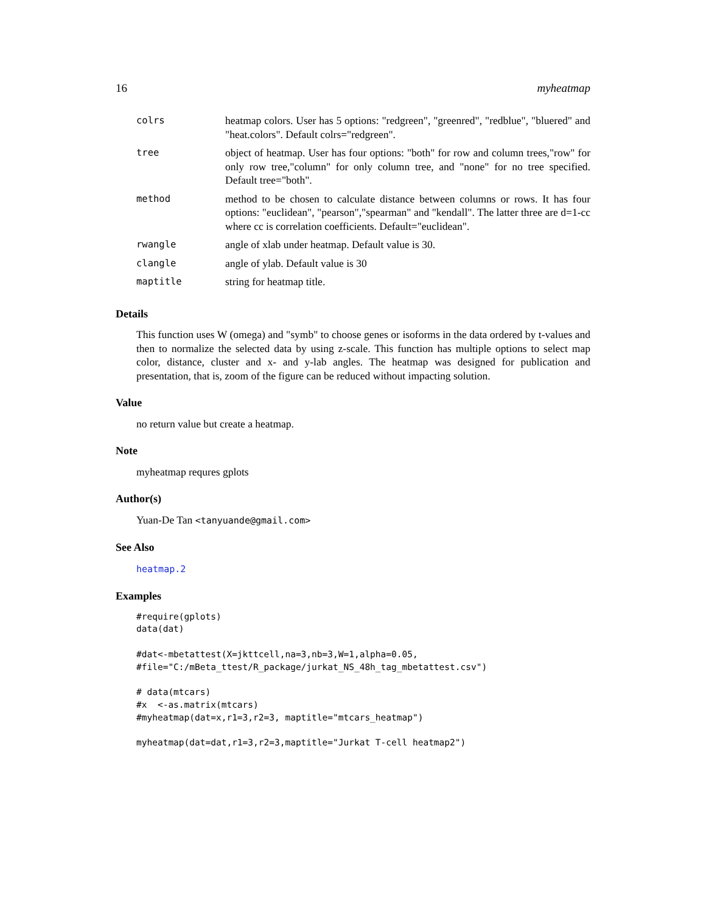16 myheatmap
| colrs | heatmap colors. User has 5 options: "redgreen", "greenred", "redblue", "bluered" and "heat.colors". Default colrs="redgreen". |
| tree | object of heatmap. User has four options: "both" for row and column trees,"row" for only row tree,"column" for only column tree, and "none" for no tree specified. Default tree="both". |
| method | method to be chosen to calculate distance between columns or rows. It has four options: "euclidean", "pearson","spearman" and "kendall". The latter three are d=1-cc where cc is correlation coefficients. Default="euclidean". |
| rwangle | angle of xlab under heatmap. Default value is 30. |
| clangle | angle of ylab. Default value is 30 |
| maptitle | string for heatmap title. |
Details
This function uses W (omega) and "symb" to choose genes or isoforms in the data ordered by t-values and then to normalize the selected data by using z-scale. This function has multiple options to select map color, distance, cluster and x- and y-lab angles. The heatmap was designed for publication and presentation, that is, zoom of the figure can be reduced without impacting solution.
Value
no return value but create a heatmap.
Note
myheatmap requres gplots
Author(s)
Yuan-De Tan <tanyuande@gmail.com>
See Also
heatmap.2
Examples
#require(gplots)
data(dat)

#dat<-mbetattest(X=jkttcell,na=3,nb=3,W=1,alpha=0.05,
#file="C:/mBeta_ttest/R_package/jurkat_NS_48h_tag_mbetattest.csv")

# data(mtcars)
#x  <-as.matrix(mtcars)
#myheatmap(dat=x,r1=3,r2=3, maptitle="mtcars_heatmap")

myheatmap(dat=dat,r1=3,r2=3,maptitle="Jurkat T-cell heatmap2")